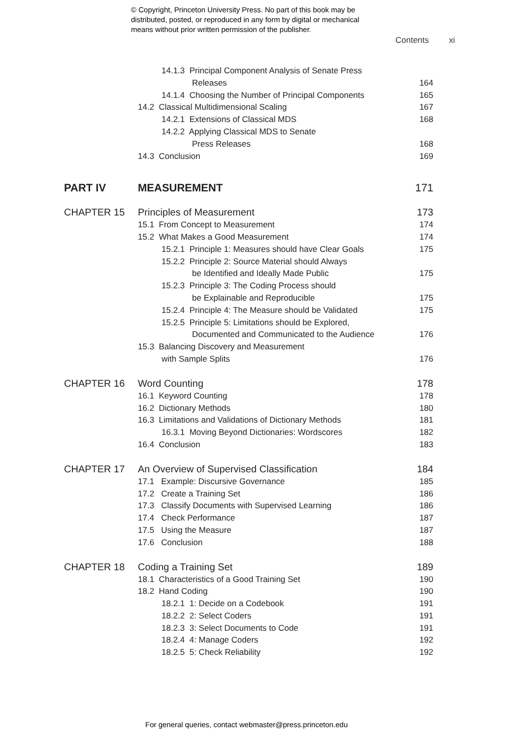© Copyright, Princeton University Press. No part of this book may be
distributed, posted, or reproduced in any form by digital or mechanical
means without prior written permission of the publisher.
Contents xi
14.1.3 Principal Component Analysis of Senate Press
Releases
164
14.1.4 Choosing the Number of Principal Components
165
14.2 Classical Multidimensional Scaling
167
14.2.1 Extensions of Classical MDS
168
14.2.2 Applying Classical MDS to Senate
Press Releases
168
14.3 Conclusion 169
PART IV MEASUREMENT 171
CHAPTER 15 Principles of Measurement 173
15.1 From Concept to Measurement
174
15.2 What Makes a Good Measurement
174
15.2.1 Principle 1: Measures should have Clear Goals
175
15.2.2 Principle 2: Source Material should Always
be Identified and Ideally Made Public
175
15.2.3 Principle 3: The Coding Process should
be Explainable and Reproducible
175
15.2.4 Principle 4: The Measure should be Validated
175
15.2.5 Principle 5: Limitations should be Explored,
Documented and Communicated to the Audience
176
15.3 Balancing Discovery and Measurement
with Sample Splits
176
CHAPTER 16 Word Counting 178
16.1 Keyword Counting 178
16.2 Dictionary Methods 180
16.3 Limitations and Validations of Dictionary Methods
181
16.3.1 Moving Beyond Dictionaries: Wordscores
182
16.4 Conclusion 183
CHAPTER 17 An Overview of Supervised Classification
184
17.1 Example: Discursive Governance
185
17.2 Create a Training Set 186
17.3 Classify Documents with Supervised Learning
186
17.4 Check Performance 187
17.5 Using the Measure 187
17.6 Conclusion 188
CHAPTER 18 Coding a Training Set 189
18.1 Characteristics of a Good Training Set
190
18.2 Hand Coding 190
18.2.1 1: Decide on a Codebook
191
18.2.2 2: Select Coders 191
18.2.3 3: Select Documents to Code
191
18.2.4 4: Manage Coders 192
18.2.5 5: Check Reliability 192
For general queries, contact webmaster@press.princeton.edu